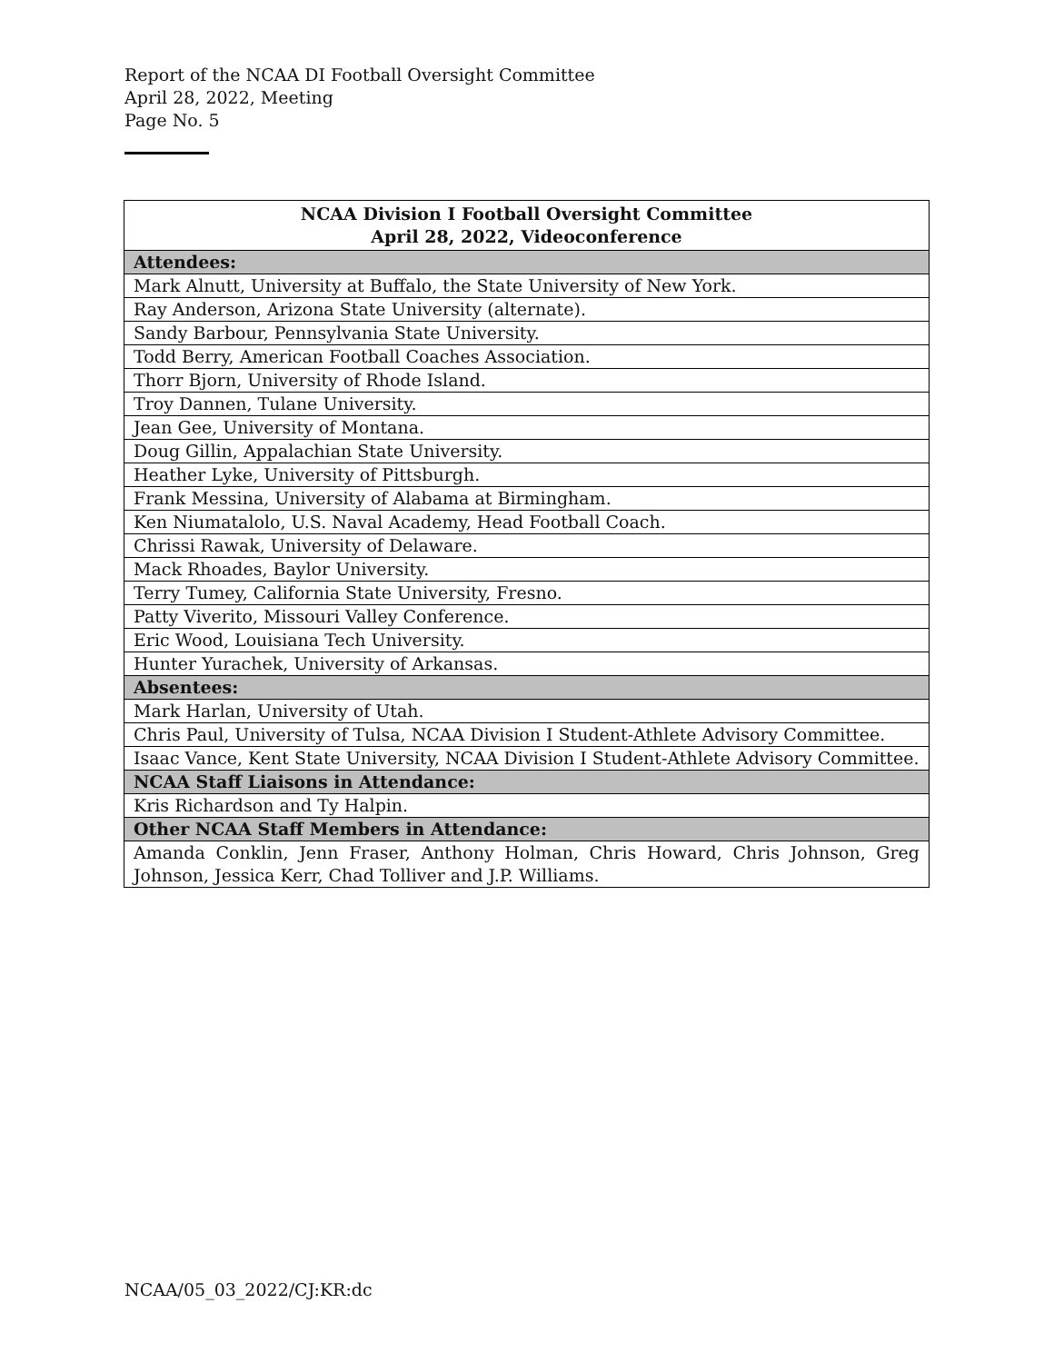Report of the NCAA DI Football Oversight Committee
April 28, 2022, Meeting
Page No. 5
| NCAA Division I Football Oversight Committee April 28, 2022, Videoconference |
| --- |
| Attendees: |
| Mark Alnutt, University at Buffalo, the State University of New York. |
| Ray Anderson, Arizona State University (alternate). |
| Sandy Barbour, Pennsylvania State University. |
| Todd Berry, American Football Coaches Association. |
| Thorr Bjorn, University of Rhode Island. |
| Troy Dannen, Tulane University. |
| Jean Gee, University of Montana. |
| Doug Gillin, Appalachian State University. |
| Heather Lyke, University of Pittsburgh. |
| Frank Messina, University of Alabama at Birmingham. |
| Ken Niumatalolo, U.S. Naval Academy, Head Football Coach. |
| Chrissi Rawak, University of Delaware. |
| Mack Rhoades, Baylor University. |
| Terry Tumey, California State University, Fresno. |
| Patty Viverito, Missouri Valley Conference. |
| Eric Wood, Louisiana Tech University. |
| Hunter Yurachek, University of Arkansas. |
| Absentees: |
| Mark Harlan, University of Utah. |
| Chris Paul, University of Tulsa, NCAA Division I Student-Athlete Advisory Committee. |
| Isaac Vance, Kent State University, NCAA Division I Student-Athlete Advisory Committee. |
| NCAA Staff Liaisons in Attendance: |
| Kris Richardson and Ty Halpin. |
| Other NCAA Staff Members in Attendance: |
| Amanda Conklin, Jenn Fraser, Anthony Holman, Chris Howard, Chris Johnson, Greg Johnson, Jessica Kerr, Chad Tolliver and J.P. Williams. |
NCAA/05_03_2022/CJ:KR:dc